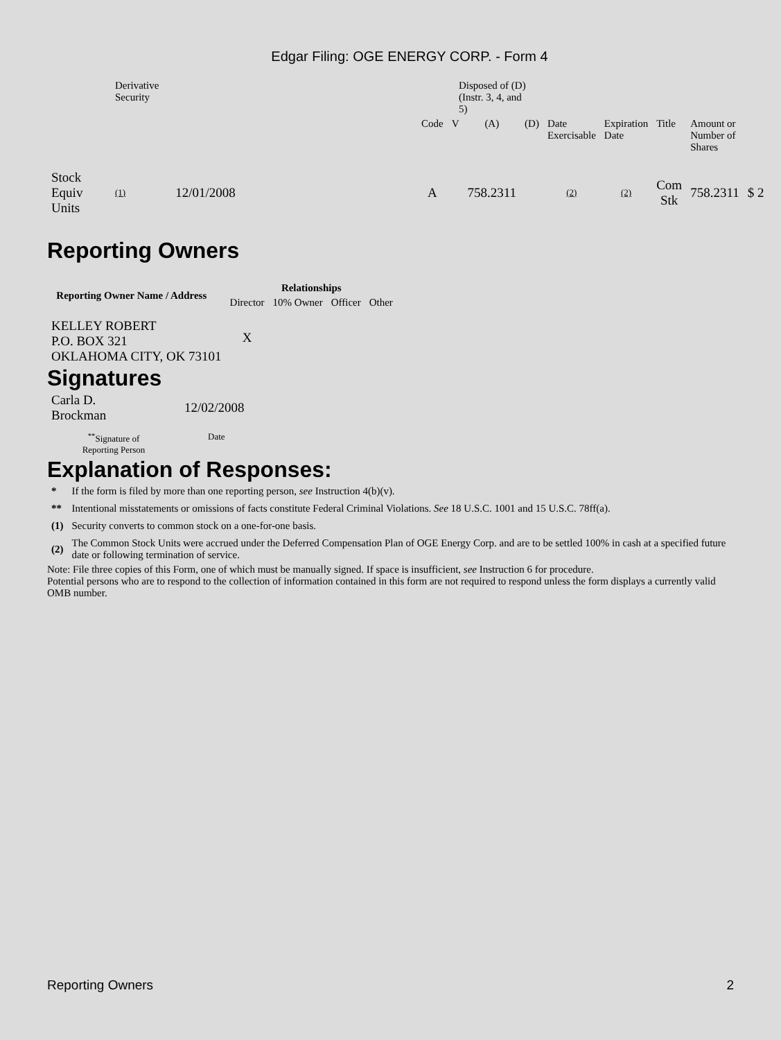Edgar Filing: OGE ENERGY CORP. - Form 4
| | Derivative Security | | | Disposed of (D) (Instr. 3, 4, and 5) | | | | | | | | |
| | | | | Code | V | (A) | (D) | Date Exercisable | Expiration Date | Title | Amount or Number of Shares | |
| Stock Equiv Units | (1) | 12/01/2008 | | A | | 758.2311 | | (2) | (2) | Com Stk | 758.2311 | $ 2 |
Reporting Owners
| Reporting Owner Name / Address | Relationships | | | |
| --- | --- | --- | --- | --- |
| | Director | 10% Owner | Officer | Other |
| KELLEY ROBERT P.O. BOX 321 OKLAHOMA CITY, OK 73101 | X | | | |
Signatures
| Carla D. Brockman | 12/02/2008 |
| <sup>**</sup> Signature of Reporting Person | Date |
Explanation of Responses:
| * | If the form is filed by more than one reporting person, see Instruction 4(b)(v). |
| ** | Intentional misstatements or omissions of facts constitute Federal Criminal Violations. See 18 U.S.C. 1001 and 15 U.S.C. 78ff(a). |
| (1) | Security converts to common stock on a one-for-one basis. |
| (2) | The Common Stock Units were accrued under the Deferred Compensation Plan of OGE Energy Corp. and are to be settled 100% in cash at a specified future date or following termination of service. |
Note: File three copies of this Form, one of which must be manually signed. If space is insufficient, see Instruction 6 for procedure.
Potential persons who are to respond to the collection of information contained in this form are not required to respond unless the form displays a currently valid OMB number.
Reporting Owners 2